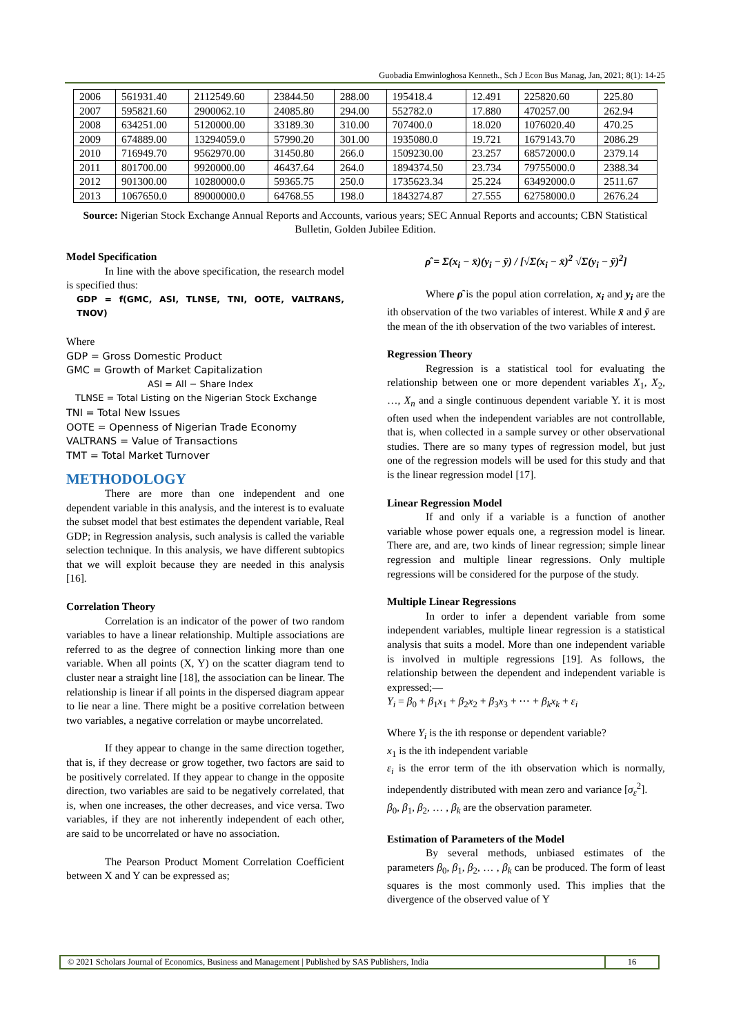Guobadia Emwinloghosa Kenneth., Sch J Econ Bus Manag, Jan, 2021; 8(1): 14-25
| 2006 | 561931.40 | 2112549.60 | 23844.50 | 288.00 | 195418.4 | 12.491 | 225820.60 | 225.80 |
| 2007 | 595821.60 | 2900062.10 | 24085.80 | 294.00 | 552782.0 | 17.880 | 470257.00 | 262.94 |
| 2008 | 634251.00 | 5120000.00 | 33189.30 | 310.00 | 707400.0 | 18.020 | 1076020.40 | 470.25 |
| 2009 | 674889.00 | 13294059.0 | 57990.20 | 301.00 | 1935080.0 | 19.721 | 1679143.70 | 2086.29 |
| 2010 | 716949.70 | 9562970.00 | 31450.80 | 266.0 | 1509230.00 | 23.257 | 68572000.0 | 2379.14 |
| 2011 | 801700.00 | 9920000.00 | 46437.64 | 264.0 | 1894374.50 | 23.734 | 79755000.0 | 2388.34 |
| 2012 | 901300.00 | 10280000.0 | 59365.75 | 250.0 | 1735623.34 | 25.224 | 63492000.0 | 2511.67 |
| 2013 | 1067650.0 | 89000000.0 | 64768.55 | 198.0 | 1843274.87 | 27.555 | 62758000.0 | 2676.24 |
Source: Nigerian Stock Exchange Annual Reports and Accounts, various years; SEC Annual Reports and accounts; CBN Statistical Bulletin, Golden Jubilee Edition.
Model Specification
In line with the above specification, the research model is specified thus:
GDP = f(GMC, ASI, TLNSE, TNI, OOTE, VALTRANS, TNOV)
Where
GDP = Gross Domestic Product
GMC = Growth of Market Capitalization
ASI = All − Share Index
TLNSE = Total Listing on the Nigerian Stock Exchange
TNI = Total New Issues
OOTE = Openness of Nigerian Trade Economy
VALTRANS = Value of Transactions
TMT = Total Market Turnover
METHODOLOGY
There are more than one independent and one dependent variable in this analysis, and the interest is to evaluate the subset model that best estimates the dependent variable, Real GDP; in Regression analysis, such analysis is called the variable selection technique. In this analysis, we have different subtopics that we will exploit because they are needed in this analysis [16].
Correlation Theory
Correlation is an indicator of the power of two random variables to have a linear relationship. Multiple associations are referred to as the degree of connection linking more than one variable. When all points (X, Y) on the scatter diagram tend to cluster near a straight line [18], the association can be linear. The relationship is linear if all points in the dispersed diagram appear to lie near a line. There might be a positive correlation between two variables, a negative correlation or maybe uncorrelated.
If they appear to change in the same direction together, that is, if they decrease or grow together, two factors are said to be positively correlated. If they appear to change in the opposite direction, two variables are said to be negatively correlated, that is, when one increases, the other decreases, and vice versa. Two variables, if they are not inherently independent of each other, are said to be uncorrelated or have no association.
The Pearson Product Moment Correlation Coefficient between X and Y can be expressed as;
ρ̂ = Σ(x<sub>i</sub> − x̄)(y<sub>i</sub> − ȳ) / [√Σ(x<sub>i</sub> − x̄)<sup>2</sup> √Σ(y<sub>i</sub> − ȳ)<sup>2</sup>]
Where ρ̂ is the popul ation correlation, x<sub>i</sub> and y<sub>i</sub> are the ith observation of the two variables of interest. While x̄ and ȳ are the mean of the ith observation of the two variables of interest.
Regression Theory
Regression is a statistical tool for evaluating the relationship between one or more dependent variables X<sub>1</sub>, X<sub>2</sub>, …, X<sub>n</sub> and a single continuous dependent variable Y. it is most often used when the independent variables are not controllable, that is, when collected in a sample survey or other observational studies. There are so many types of regression model, but just one of the regression models will be used for this study and that is the linear regression model [17].
Linear Regression Model
If and only if a variable is a function of another variable whose power equals one, a regression model is linear. There are, and are, two kinds of linear regression; simple linear regression and multiple linear regressions. Only multiple regressions will be considered for the purpose of the study.
Multiple Linear Regressions
In order to infer a dependent variable from some independent variables, multiple linear regression is a statistical analysis that suits a model. More than one independent variable is involved in multiple regressions [19]. As follows, the relationship between the dependent and independent variable is expressed;—
Y<sub>i</sub> = β<sub>0</sub> + β<sub>1</sub>x<sub>1</sub> + β<sub>2</sub>x<sub>2</sub> + β<sub>3</sub>x<sub>3</sub> + ⋯ + β<sub>k</sub>x<sub>k</sub> + ε<sub>i</sub>
Where Y<sub>i</sub> is the ith response or dependent variable?
x<sub>1</sub> is the ith independent variable
ε<sub>i</sub> is the error term of the ith observation which is normally, independently distributed with mean zero and variance [σ<sub>ε</sub><sup>2</sup>].
β<sub>0</sub>, β<sub>1</sub>, β<sub>2</sub>, … , β<sub>k</sub> are the observation parameter.
Estimation of Parameters of the Model
By several methods, unbiased estimates of the parameters β<sub>0</sub>, β<sub>1</sub>, β<sub>2</sub>, … , β<sub>k</sub> can be produced. The form of least squares is the most commonly used. This implies that the divergence of the observed value of Y
© 2021 Scholars Journal of Economics, Business and Management | Published by SAS Publishers, India
16